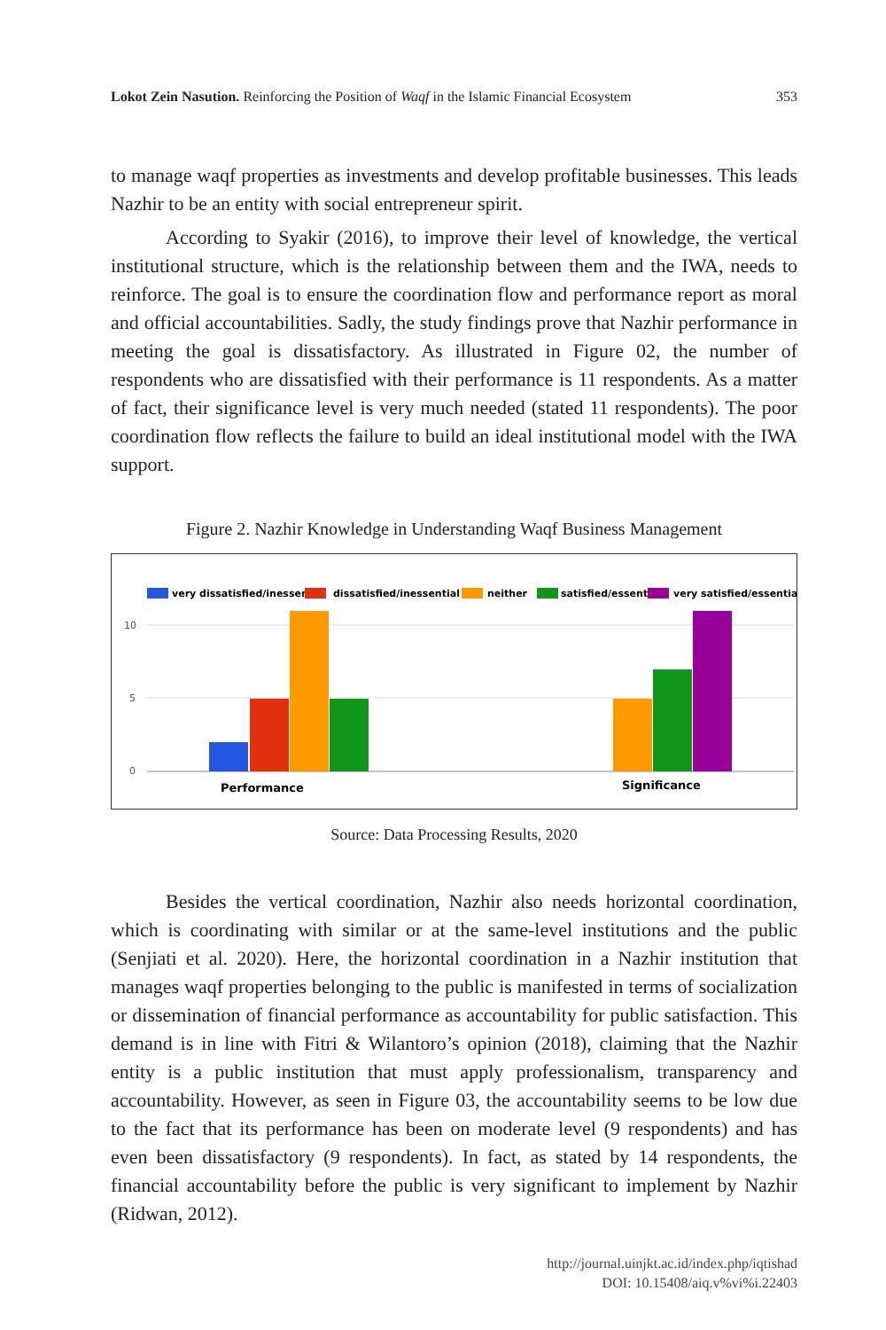Lokot Zein Nasution. Reinforcing the Position of Waqf in the Islamic Financial Ecosystem 353
to manage waqf properties as investments and develop profitable businesses. This leads Nazhir to be an entity with social entrepreneur spirit.
According to Syakir (2016), to improve their level of knowledge, the vertical institutional structure, which is the relationship between them and the IWA, needs to reinforce. The goal is to ensure the coordination flow and performance report as moral and official accountabilities. Sadly, the study findings prove that Nazhir performance in meeting the goal is dissatisfactory. As illustrated in Figure 02, the number of respondents who are dissatisfied with their performance is 11 respondents. As a matter of fact, their significance level is very much needed (stated 11 respondents). The poor coordination flow reflects the failure to build an ideal institutional model with the IWA support.
Figure 2. Nazhir Knowledge in Understanding Waqf Business Management
very dissatisfied/inessential
dissatisfied/inessential
neither
satisfied/essential
very satisfied/essential
10
5
0
Performance
Significance
Source: Data Processing Results, 2020
Besides the vertical coordination, Nazhir also needs horizontal coordination, which is coordinating with similar or at the same-level institutions and the public (Senjiati et al. 2020). Here, the horizontal coordination in a Nazhir institution that manages waqf properties belonging to the public is manifested in terms of socialization or dissemination of financial performance as accountability for public satisfaction. This demand is in line with Fitri & Wilantoro’s opinion (2018), claiming that the Nazhir entity is a public institution that must apply professionalism, transparency and accountability. However, as seen in Figure 03, the accountability seems to be low due to the fact that its performance has been on moderate level (9 respondents) and has even been dissatisfactory (9 respondents). In fact, as stated by 14 respondents, the financial accountability before the public is very significant to implement by Nazhir (Ridwan, 2012).
http://journal.uinjkt.ac.id/index.php/iqtishad
DOI: 10.15408/aiq.v%vi%i.22403